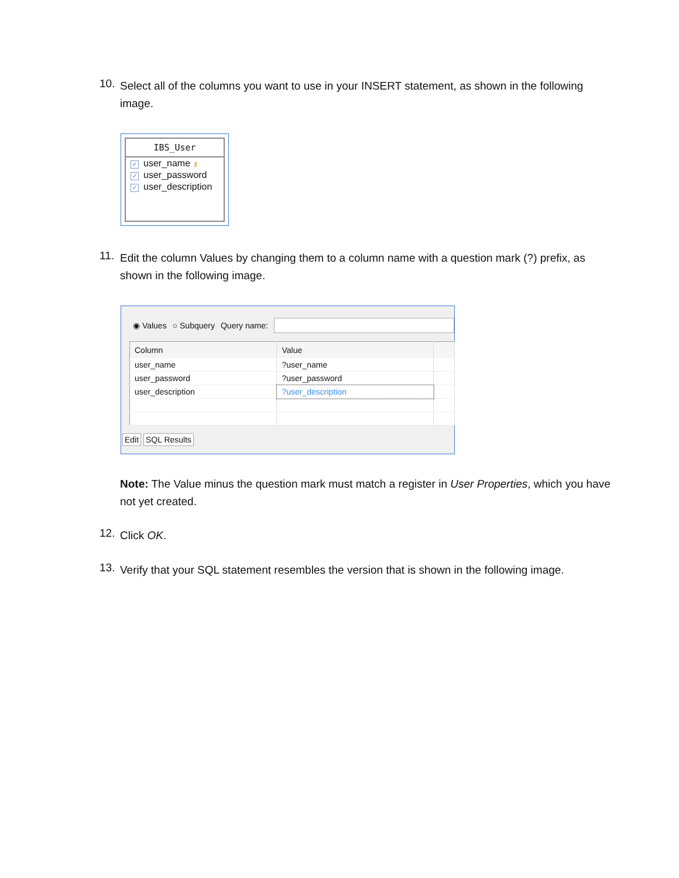10.
Select all of the columns you want to use in your INSERT statement, as shown in the following image.
IBS_User
✓ user_name ⚷
✓ user_password
✓ user_description
11.
Edit the column Values by changing them to a column name with a question mark (?) prefix, as shown in the following image.
◉ Values ○ Subquery Query name:
| Column | Value | |
| --- | --- | --- |
| user_name | ?user_name | |
| user_password | ?user_password | |
| user_description | ?user_description | |
Edit SQL Results
Note: The Value minus the question mark must match a register in User Properties, which you have not yet created.
12.
Click OK.
13.
Verify that your SQL statement resembles the version that is shown in the following image.